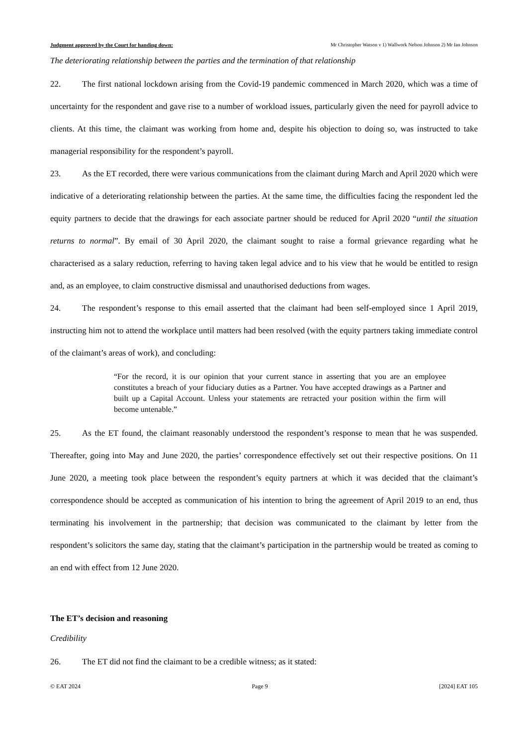Judgment approved by the Court for handing down: Mr Christopher Watson v 1) Wallwork Nelson Johnson 2) Mr Ian Johnson
The deteriorating relationship between the parties and the termination of that relationship
22. The first national lockdown arising from the Covid-19 pandemic commenced in March 2020, which was a time of uncertainty for the respondent and gave rise to a number of workload issues, particularly given the need for payroll advice to clients. At this time, the claimant was working from home and, despite his objection to doing so, was instructed to take managerial responsibility for the respondent’s payroll.
23. As the ET recorded, there were various communications from the claimant during March and April 2020 which were indicative of a deteriorating relationship between the parties. At the same time, the difficulties facing the respondent led the equity partners to decide that the drawings for each associate partner should be reduced for April 2020 “until the situation returns to normal”. By email of 30 April 2020, the claimant sought to raise a formal grievance regarding what he characterised as a salary reduction, referring to having taken legal advice and to his view that he would be entitled to resign and, as an employee, to claim constructive dismissal and unauthorised deductions from wages.
24. The respondent’s response to this email asserted that the claimant had been self-employed since 1 April 2019, instructing him not to attend the workplace until matters had been resolved (with the equity partners taking immediate control of the claimant’s areas of work), and concluding:
“For the record, it is our opinion that your current stance in asserting that you are an employee constitutes a breach of your fiduciary duties as a Partner. You have accepted drawings as a Partner and built up a Capital Account. Unless your statements are retracted your position within the firm will become untenable.”
25. As the ET found, the claimant reasonably understood the respondent’s response to mean that he was suspended. Thereafter, going into May and June 2020, the parties’ correspondence effectively set out their respective positions. On 11 June 2020, a meeting took place between the respondent’s equity partners at which it was decided that the claimant’s correspondence should be accepted as communication of his intention to bring the agreement of April 2019 to an end, thus terminating his involvement in the partnership; that decision was communicated to the claimant by letter from the respondent’s solicitors the same day, stating that the claimant’s participation in the partnership would be treated as coming to an end with effect from 12 June 2020.
The ET’s decision and reasoning
Credibility
26. The ET did not find the claimant to be a credible witness; as it stated:
© EAT 2024 Page 9 [2024] EAT 105